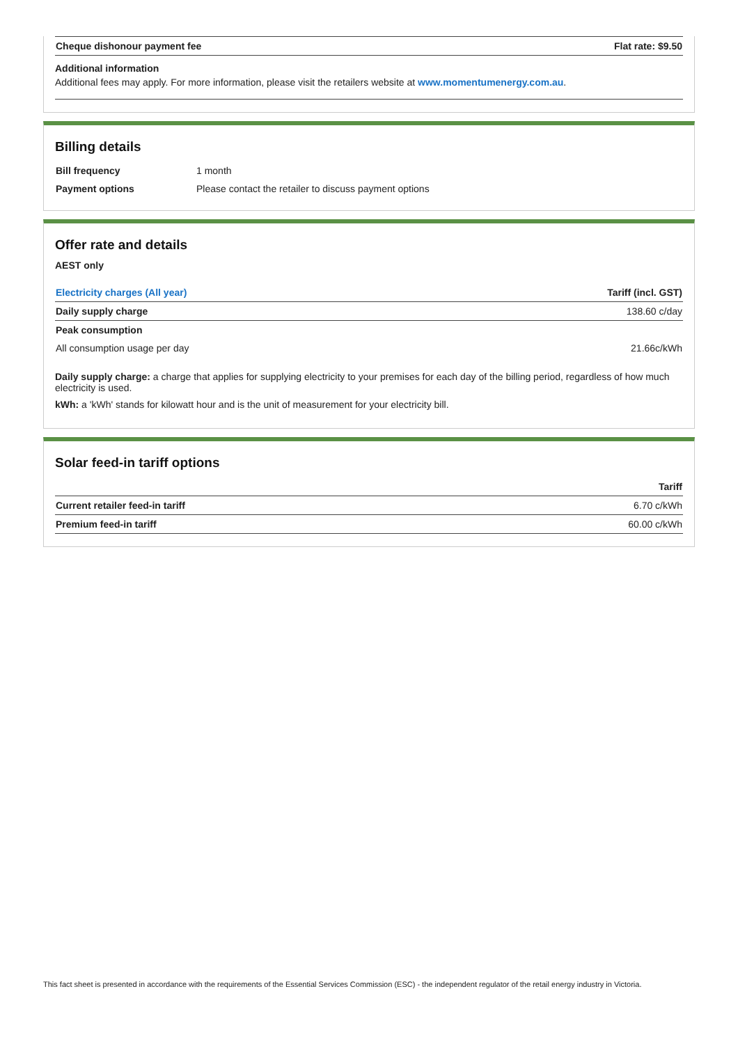| Cheque dishonour payment fee | Flat rate: $9.50 |
| --- | --- |
Additional information
Additional fees may apply. For more information, please visit the retailers website at www.momentumenergy.com.au.
Billing details
| Bill frequency | 1 month |
| Payment options | Please contact the retailer to discuss payment options |
Offer rate and details
AEST only
| Electricity charges (All year) | Tariff (incl. GST) |
| --- | --- |
| Daily supply charge | 138.60 c/day |
| Peak consumption | |
| All consumption usage per day | 21.66c/kWh |
Daily supply charge: a charge that applies for supplying electricity to your premises for each day of the billing period, regardless of how much electricity is used.
kWh: a 'kWh' stands for kilowatt hour and is the unit of measurement for your electricity bill.
Solar feed-in tariff options
| | Tariff |
| --- | --- |
| Current retailer feed-in tariff | 6.70 c/kWh |
| Premium feed-in tariff | 60.00 c/kWh |
This fact sheet is presented in accordance with the requirements of the Essential Services Commission (ESC) - the independent regulator of the retail energy industry in Victoria.